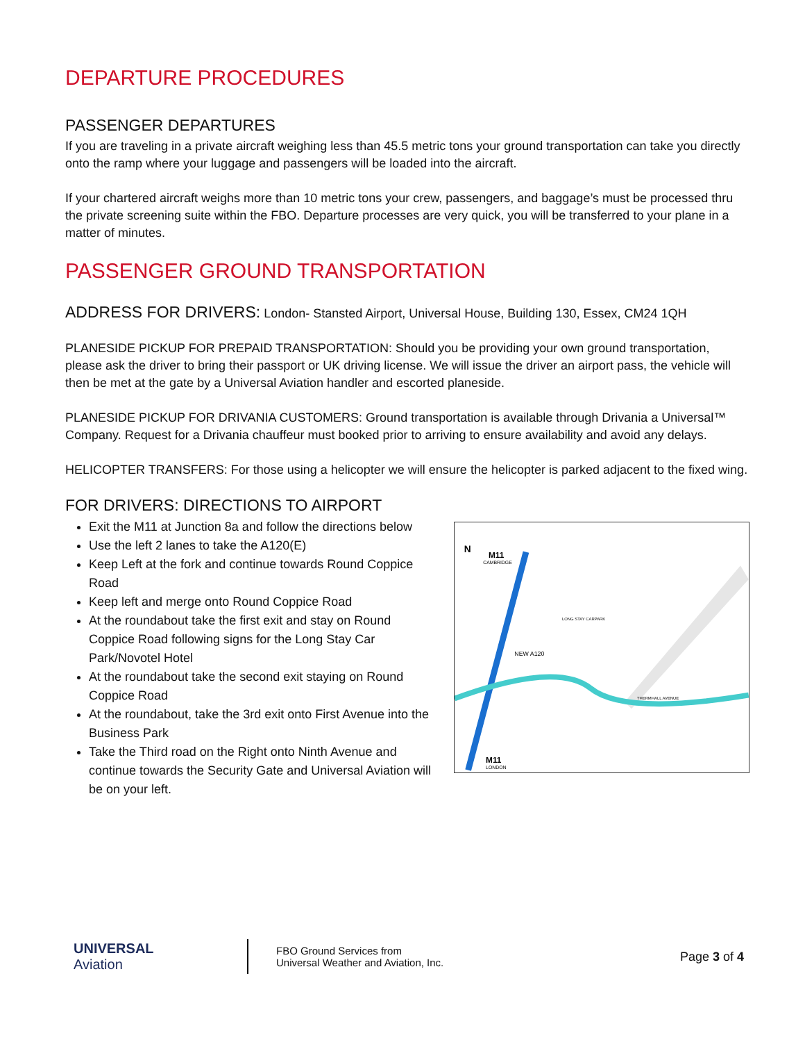DEPARTURE PROCEDURES
PASSENGER DEPARTURES
If you are traveling in a private aircraft weighing less than 45.5 metric tons your ground transportation can take you directly onto the ramp where your luggage and passengers will be loaded into the aircraft.
If your chartered aircraft weighs more than 10 metric tons your crew, passengers, and baggage’s must be processed thru the private screening suite within the FBO. Departure processes are very quick, you will be transferred to your plane in a matter of minutes.
PASSENGER GROUND TRANSPORTATION
ADDRESS FOR DRIVERS: London- Stansted Airport, Universal House, Building 130, Essex, CM24 1QH
PLANESIDE PICKUP FOR PREPAID TRANSPORTATION: Should you be providing your own ground transportation, please ask the driver to bring their passport or UK driving license. We will issue the driver an airport pass, the vehicle will then be met at the gate by a Universal Aviation handler and escorted planeside.
PLANESIDE PICKUP FOR DRIVANIA CUSTOMERS: Ground transportation is available through Drivania a Universal™ Company. Request for a Drivania chauffeur must booked prior to arriving to ensure availability and avoid any delays.
HELICOPTER TRANSFERS: For those using a helicopter we will ensure the helicopter is parked adjacent to the fixed wing.
FOR DRIVERS: DIRECTIONS TO AIRPORT
Exit the M11 at Junction 8a and follow the directions below
Use the left 2 lanes to take the A120(E)
Keep Left at the fork and continue towards Round Coppice Road
Keep left and merge onto Round Coppice Road
At the roundabout take the first exit and stay on Round Coppice Road following signs for the Long Stay Car Park/Novotel Hotel
At the roundabout take the second exit staying on Round Coppice Road
At the roundabout, take the 3rd exit onto First Avenue into the Business Park
Take the Third road on the Right onto Ninth Avenue and continue towards the Security Gate and Universal Aviation will be on your left.
M11
CAMBRIDGE
NEW A120
THERMHALL AVENUE
LONG STAY CARPARK
M11
LONDON
N
UNIVERSAL
Aviation
FBO Ground Services from
Universal Weather and Aviation, Inc.
Page 3 of 4